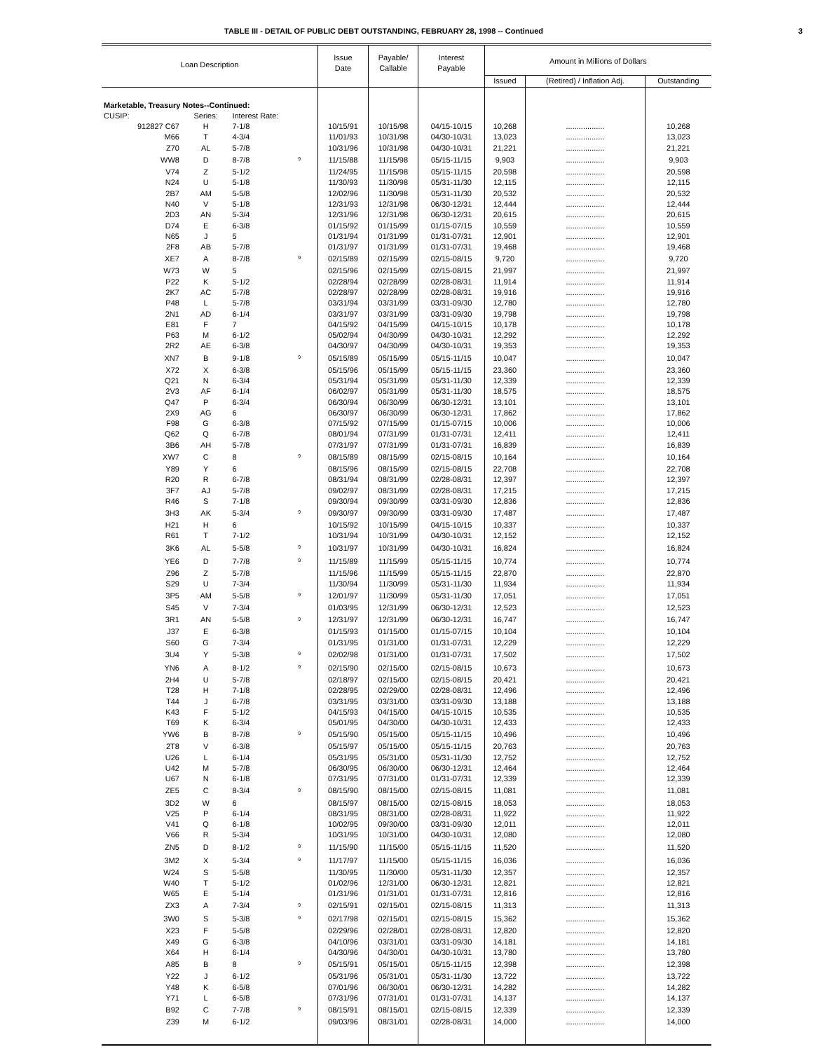TABLE III - DETAIL OF PUBLIC DEBT OUTSTANDING, FEBRUARY 28, 1998 -- Continued 3
| Loan Description | | | | Issue Date | Payable/ Callable | Interest Payable | Amount in Millions of Dollars | | |
| --- | --- | --- | --- | --- | --- | --- | --- | --- | --- |
| | | | | | | | Issued | (Retired) / Inflation Adj. | Outstanding |
| Marketable, Treasury Notes--Continued: | | | | | | | | | |
| CUSIP: | Series: | Interest Rate: | | | | | | | |
| 912827 C67 | H | 7-1/8 | | 10/15/91 | 10/15/98 | 04/15-10/15 | 10,268 | .................. | 10,268 |
| M66 | T | 4-3/4 | | 11/01/93 | 10/31/98 | 04/30-10/31 | 13,023 | .................. | 13,023 |
| Z70 | AL | 5-7/8 | | 10/31/96 | 10/31/98 | 04/30-10/31 | 21,221 | .................. | 21,221 |
| WW8 | D | 8-7/8 | <sup>9</sup> | 11/15/88 | 11/15/98 | 05/15-11/15 | 9,903 | .................. | 9,903 |
| V74 | Z | 5-1/2 | | 11/24/95 | 11/15/98 | 05/15-11/15 | 20,598 | .................. | 20,598 |
| N24 | U | 5-1/8 | | 11/30/93 | 11/30/98 | 05/31-11/30 | 12,115 | .................. | 12,115 |
| 2B7 | AM | 5-5/8 | | 12/02/96 | 11/30/98 | 05/31-11/30 | 20,532 | .................. | 20,532 |
| N40 | V | 5-1/8 | | 12/31/93 | 12/31/98 | 06/30-12/31 | 12,444 | .................. | 12,444 |
| 2D3 | AN | 5-3/4 | | 12/31/96 | 12/31/98 | 06/30-12/31 | 20,615 | .................. | 20,615 |
| D74 | E | 6-3/8 | | 01/15/92 | 01/15/99 | 01/15-07/15 | 10,559 | .................. | 10,559 |
| N65 | J | 5 | | 01/31/94 | 01/31/99 | 01/31-07/31 | 12,901 | .................. | 12,901 |
| 2F8 | AB | 5-7/8 | | 01/31/97 | 01/31/99 | 01/31-07/31 | 19,468 | .................. | 19,468 |
| XE7 | A | 8-7/8 | <sup>9</sup> | 02/15/89 | 02/15/99 | 02/15-08/15 | 9,720 | .................. | 9,720 |
| W73 | W | 5 | | 02/15/96 | 02/15/99 | 02/15-08/15 | 21,997 | .................. | 21,997 |
| P22 | K | 5-1/2 | | 02/28/94 | 02/28/99 | 02/28-08/31 | 11,914 | .................. | 11,914 |
| 2K7 | AC | 5-7/8 | | 02/28/97 | 02/28/99 | 02/28-08/31 | 19,916 | .................. | 19,916 |
| P48 | L | 5-7/8 | | 03/31/94 | 03/31/99 | 03/31-09/30 | 12,780 | .................. | 12,780 |
| 2N1 | AD | 6-1/4 | | 03/31/97 | 03/31/99 | 03/31-09/30 | 19,798 | .................. | 19,798 |
| E81 | F | 7 | | 04/15/92 | 04/15/99 | 04/15-10/15 | 10,178 | .................. | 10,178 |
| P63 | M | 6-1/2 | | 05/02/94 | 04/30/99 | 04/30-10/31 | 12,292 | .................. | 12,292 |
| 2R2 | AE | 6-3/8 | | 04/30/97 | 04/30/99 | 04/30-10/31 | 19,353 | .................. | 19,353 |
| XN7 | B | 9-1/8 | <sup>9</sup> | 05/15/89 | 05/15/99 | 05/15-11/15 | 10,047 | .................. | 10,047 |
| X72 | X | 6-3/8 | | 05/15/96 | 05/15/99 | 05/15-11/15 | 23,360 | .................. | 23,360 |
| Q21 | N | 6-3/4 | | 05/31/94 | 05/31/99 | 05/31-11/30 | 12,339 | .................. | 12,339 |
| 2V3 | AF | 6-1/4 | | 06/02/97 | 05/31/99 | 05/31-11/30 | 18,575 | .................. | 18,575 |
| Q47 | P | 6-3/4 | | 06/30/94 | 06/30/99 | 06/30-12/31 | 13,101 | .................. | 13,101 |
| 2X9 | AG | 6 | | 06/30/97 | 06/30/99 | 06/30-12/31 | 17,862 | .................. | 17,862 |
| F98 | G | 6-3/8 | | 07/15/92 | 07/15/99 | 01/15-07/15 | 10,006 | .................. | 10,006 |
| Q62 | Q | 6-7/8 | | 08/01/94 | 07/31/99 | 01/31-07/31 | 12,411 | .................. | 12,411 |
| 3B6 | AH | 5-7/8 | | 07/31/97 | 07/31/99 | 01/31-07/31 | 16,839 | .................. | 16,839 |
| XW7 | C | 8 | <sup>9</sup> | 08/15/89 | 08/15/99 | 02/15-08/15 | 10,164 | .................. | 10,164 |
| Y89 | Y | 6 | | 08/15/96 | 08/15/99 | 02/15-08/15 | 22,708 | .................. | 22,708 |
| R20 | R | 6-7/8 | | 08/31/94 | 08/31/99 | 02/28-08/31 | 12,397 | .................. | 12,397 |
| 3F7 | AJ | 5-7/8 | | 09/02/97 | 08/31/99 | 02/28-08/31 | 17,215 | .................. | 17,215 |
| R46 | S | 7-1/8 | | 09/30/94 | 09/30/99 | 03/31-09/30 | 12,836 | .................. | 12,836 |
| 3H3 | AK | 5-3/4 | <sup>9</sup> | 09/30/97 | 09/30/99 | 03/31-09/30 | 17,487 | .................. | 17,487 |
| H21 | H | 6 | | 10/15/92 | 10/15/99 | 04/15-10/15 | 10,337 | .................. | 10,337 |
| R61 | T | 7-1/2 | | 10/31/94 | 10/31/99 | 04/30-10/31 | 12,152 | .................. | 12,152 |
| 3K6 | AL | 5-5/8 | <sup>9</sup> | 10/31/97 | 10/31/99 | 04/30-10/31 | 16,824 | .................. | 16,824 |
| YE6 | D | 7-7/8 | <sup>9</sup> | 11/15/89 | 11/15/99 | 05/15-11/15 | 10,774 | .................. | 10,774 |
| Z96 | Z | 5-7/8 | | 11/15/96 | 11/15/99 | 05/15-11/15 | 22,870 | .................. | 22,870 |
| S29 | U | 7-3/4 | | 11/30/94 | 11/30/99 | 05/31-11/30 | 11,934 | .................. | 11,934 |
| 3P5 | AM | 5-5/8 | <sup>9</sup> | 12/01/97 | 11/30/99 | 05/31-11/30 | 17,051 | .................. | 17,051 |
| S45 | V | 7-3/4 | | 01/03/95 | 12/31/99 | 06/30-12/31 | 12,523 | .................. | 12,523 |
| 3R1 | AN | 5-5/8 | <sup>9</sup> | 12/31/97 | 12/31/99 | 06/30-12/31 | 16,747 | .................. | 16,747 |
| J37 | E | 6-3/8 | | 01/15/93 | 01/15/00 | 01/15-07/15 | 10,104 | .................. | 10,104 |
| S60 | G | 7-3/4 | | 01/31/95 | 01/31/00 | 01/31-07/31 | 12,229 | .................. | 12,229 |
| 3U4 | Y | 5-3/8 | <sup>9</sup> | 02/02/98 | 01/31/00 | 01/31-07/31 | 17,502 | .................. | 17,502 |
| YN6 | A | 8-1/2 | <sup>9</sup> | 02/15/90 | 02/15/00 | 02/15-08/15 | 10,673 | .................. | 10,673 |
| 2H4 | U | 5-7/8 | | 02/18/97 | 02/15/00 | 02/15-08/15 | 20,421 | .................. | 20,421 |
| T28 | H | 7-1/8 | | 02/28/95 | 02/29/00 | 02/28-08/31 | 12,496 | .................. | 12,496 |
| T44 | J | 6-7/8 | | 03/31/95 | 03/31/00 | 03/31-09/30 | 13,188 | .................. | 13,188 |
| K43 | F | 5-1/2 | | 04/15/93 | 04/15/00 | 04/15-10/15 | 10,535 | .................. | 10,535 |
| T69 | K | 6-3/4 | | 05/01/95 | 04/30/00 | 04/30-10/31 | 12,433 | .................. | 12,433 |
| YW6 | B | 8-7/8 | <sup>9</sup> | 05/15/90 | 05/15/00 | 05/15-11/15 | 10,496 | .................. | 10,496 |
| 2T8 | V | 6-3/8 | | 05/15/97 | 05/15/00 | 05/15-11/15 | 20,763 | .................. | 20,763 |
| U26 | L | 6-1/4 | | 05/31/95 | 05/31/00 | 05/31-11/30 | 12,752 | .................. | 12,752 |
| U42 | M | 5-7/8 | | 06/30/95 | 06/30/00 | 06/30-12/31 | 12,464 | .................. | 12,464 |
| U67 | N | 6-1/8 | | 07/31/95 | 07/31/00 | 01/31-07/31 | 12,339 | .................. | 12,339 |
| ZE5 | C | 8-3/4 | <sup>9</sup> | 08/15/90 | 08/15/00 | 02/15-08/15 | 11,081 | .................. | 11,081 |
| 3D2 | W | 6 | | 08/15/97 | 08/15/00 | 02/15-08/15 | 18,053 | .................. | 18,053 |
| V25 | P | 6-1/4 | | 08/31/95 | 08/31/00 | 02/28-08/31 | 11,922 | .................. | 11,922 |
| V41 | Q | 6-1/8 | | 10/02/95 | 09/30/00 | 03/31-09/30 | 12,011 | .................. | 12,011 |
| V66 | R | 5-3/4 | | 10/31/95 | 10/31/00 | 04/30-10/31 | 12,080 | .................. | 12,080 |
| ZN5 | D | 8-1/2 | <sup>9</sup> | 11/15/90 | 11/15/00 | 05/15-11/15 | 11,520 | .................. | 11,520 |
| 3M2 | X | 5-3/4 | <sup>9</sup> | 11/17/97 | 11/15/00 | 05/15-11/15 | 16,036 | .................. | 16,036 |
| W24 | S | 5-5/8 | | 11/30/95 | 11/30/00 | 05/31-11/30 | 12,357 | .................. | 12,357 |
| W40 | T | 5-1/2 | | 01/02/96 | 12/31/00 | 06/30-12/31 | 12,821 | .................. | 12,821 |
| W65 | E | 5-1/4 | | 01/31/96 | 01/31/01 | 01/31-07/31 | 12,816 | .................. | 12,816 |
| ZX3 | A | 7-3/4 | <sup>9</sup> | 02/15/91 | 02/15/01 | 02/15-08/15 | 11,313 | .................. | 11,313 |
| 3W0 | S | 5-3/8 | <sup>9</sup> | 02/17/98 | 02/15/01 | 02/15-08/15 | 15,362 | .................. | 15,362 |
| X23 | F | 5-5/8 | | 02/29/96 | 02/28/01 | 02/28-08/31 | 12,820 | .................. | 12,820 |
| X49 | G | 6-3/8 | | 04/10/96 | 03/31/01 | 03/31-09/30 | 14,181 | .................. | 14,181 |
| X64 | H | 6-1/4 | | 04/30/96 | 04/30/01 | 04/30-10/31 | 13,780 | .................. | 13,780 |
| A85 | B | 8 | <sup>9</sup> | 05/15/91 | 05/15/01 | 05/15-11/15 | 12,398 | .................. | 12,398 |
| Y22 | J | 6-1/2 | | 05/31/96 | 05/31/01 | 05/31-11/30 | 13,722 | .................. | 13,722 |
| Y48 | K | 6-5/8 | | 07/01/96 | 06/30/01 | 06/30-12/31 | 14,282 | .................. | 14,282 |
| Y71 | L | 6-5/8 | | 07/31/96 | 07/31/01 | 01/31-07/31 | 14,137 | .................. | 14,137 |
| B92 | C | 7-7/8 | <sup>9</sup> | 08/15/91 | 08/15/01 | 02/15-08/15 | 12,339 | .................. | 12,339 |
| Z39 | M | 6-1/2 | | 09/03/96 | 08/31/01 | 02/28-08/31 | 14,000 | .................. | 14,000 |